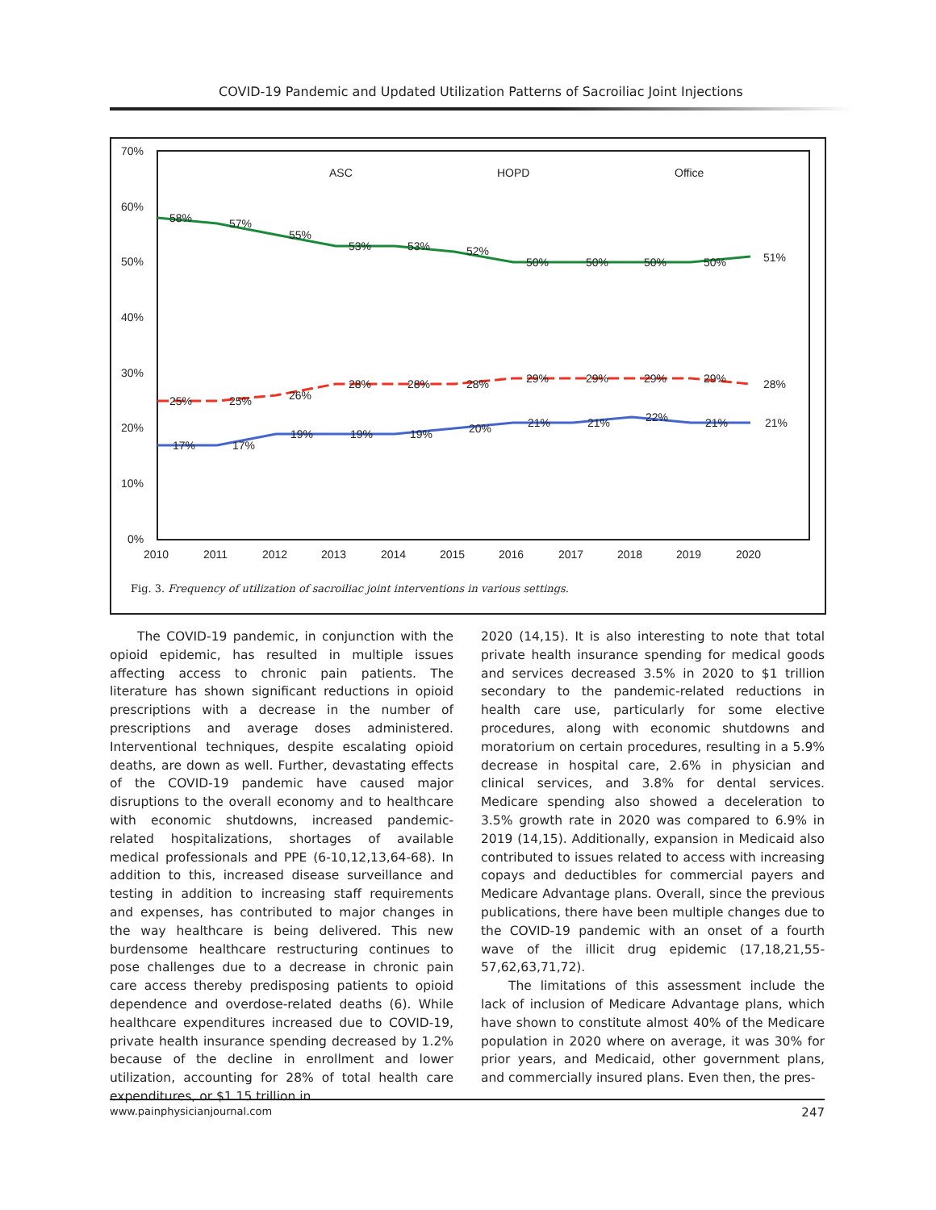COVID-19 Pandemic and Updated Utilization Patterns of Sacroiliac Joint Injections
70%
60%
50%
40%
30%
20%
10%
0%
2010
2011
2012
2013
2014
2015
2016
2017
2018
2019
2020
ASC
HOPD
Office
58%
57%
55%
53%
53%
52%
50%
50%
50%
50%
51%
25%
25%
26%
28%
28%
28%
29%
29%
29%
29%
28%
17%
17%
19%
19%
19%
20%
21%
21%
22%
21%
21%
Fig. 3. Frequency of utilization of sacroiliac joint interventions in various settings.
The COVID-19 pandemic, in conjunction with the opioid epidemic, has resulted in multiple issues affecting access to chronic pain patients. The literature has shown significant reductions in opioid prescriptions with a decrease in the number of prescriptions and average doses administered. Interventional techniques, despite escalating opioid deaths, are down as well. Further, devastating effects of the COVID-19 pandemic have caused major disruptions to the overall economy and to healthcare with economic shutdowns, increased pandemic-related hospitalizations, shortages of available medical professionals and PPE (6-10,12,13,64-68). In addition to this, increased disease surveillance and testing in addition to increasing staff requirements and expenses, has contributed to major changes in the way healthcare is being delivered. This new burdensome healthcare restructuring continues to pose challenges due to a decrease in chronic pain care access thereby predisposing patients to opioid dependence and overdose-related deaths (6). While healthcare expenditures increased due to COVID-19, private health insurance spending decreased by 1.2% because of the decline in enrollment and lower utilization, accounting for 28% of total health care expenditures, or $1.15 trillion in
2020 (14,15). It is also interesting to note that total private health insurance spending for medical goods and services decreased 3.5% in 2020 to $1 trillion secondary to the pandemic-related reductions in health care use, particularly for some elective procedures, along with economic shutdowns and moratorium on certain procedures, resulting in a 5.9% decrease in hospital care, 2.6% in physician and clinical services, and 3.8% for dental services. Medicare spending also showed a deceleration to 3.5% growth rate in 2020 was compared to 6.9% in 2019 (14,15). Additionally, expansion in Medicaid also contributed to issues related to access with increasing copays and deductibles for commercial payers and Medicare Advantage plans. Overall, since the previous publications, there have been multiple changes due to the COVID-19 pandemic with an onset of a fourth wave of the illicit drug epidemic (17,18,21,55-57,62,63,71,72).
The limitations of this assessment include the lack of inclusion of Medicare Advantage plans, which have shown to constitute almost 40% of the Medicare population in 2020 where on average, it was 30% for prior years, and Medicaid, other government plans, and commercially insured plans. Even then, the pres-
www.painphysicianjournal.com 247